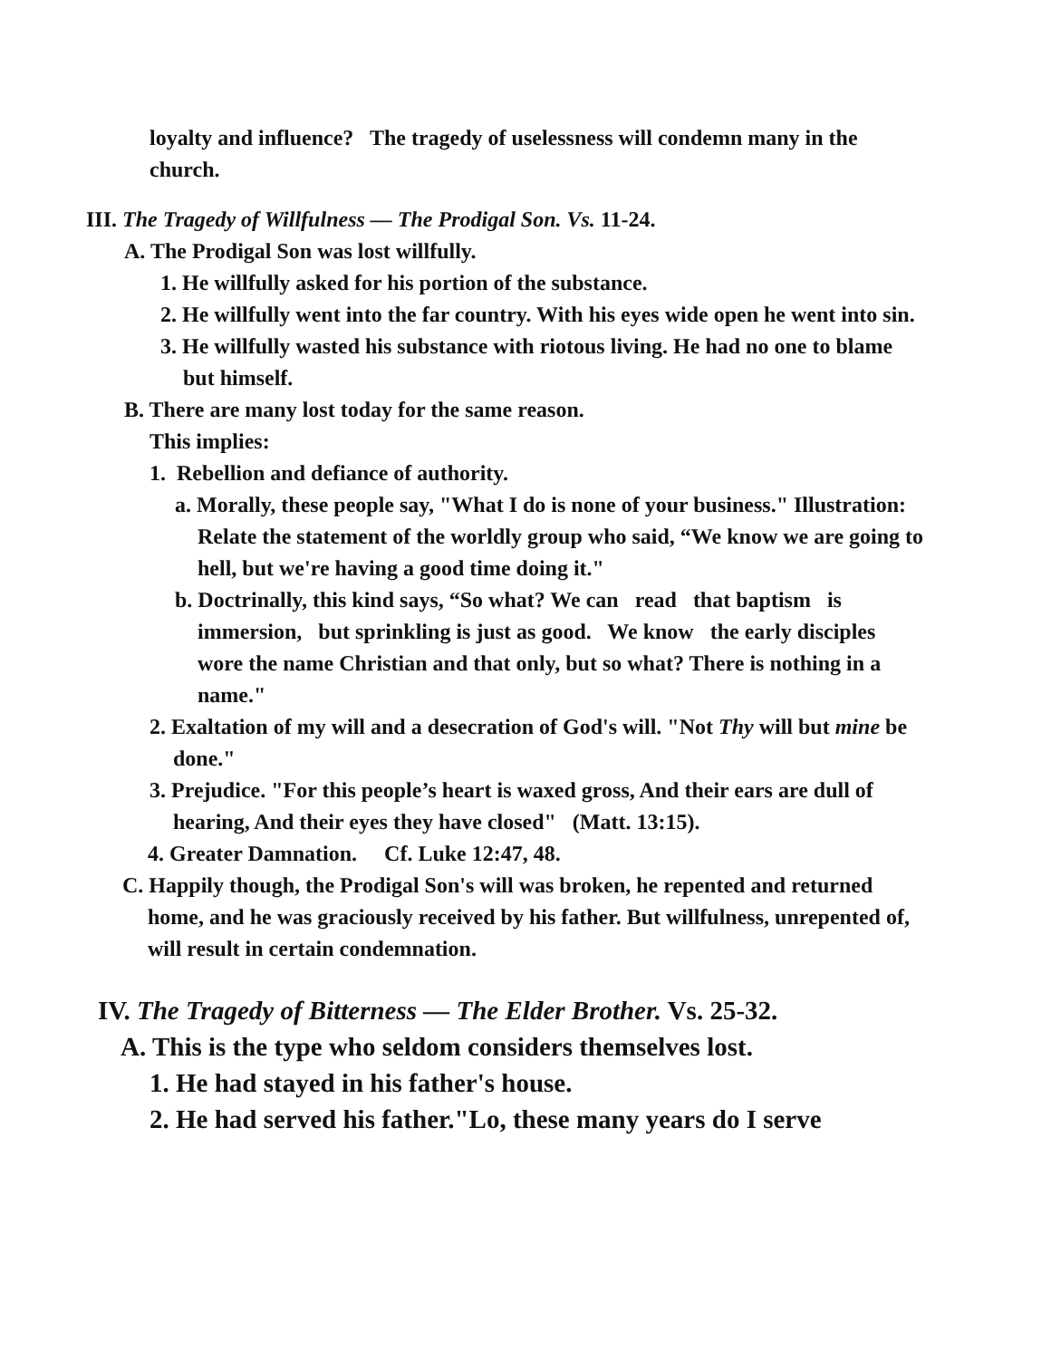loyalty and influence? The tragedy of uselessness will condemn many in the church.
III. The Tragedy of Willfulness — The Prodigal Son. Vs. 11-24.
A. The Prodigal Son was lost willfully.
1. He willfully asked for his portion of the substance.
2. He willfully went into the far country. With his eyes wide open he went into sin.
3. He willfully wasted his substance with riotous living. He had no one to blame but himself.
B. There are many lost today for the same reason.
This implies:
1. Rebellion and defiance of authority.
a. Morally, these people say, "What I do is none of your business." Illustration: Relate the statement of the worldly group who said, “We know we are going to hell, but we're having a good time doing it."
b. Doctrinally, this kind says, “So what? We can read that baptism is immersion, but sprinkling is just as good. We know the early disciples wore the name Christian and that only, but so what? There is nothing in a name."
2. Exaltation of my will and a desecration of God's will. "Not Thy will but mine be done."
3. Prejudice. "For this people’s heart is waxed gross, And their ears are dull of hearing, And their eyes they have closed" (Matt. 13:15).
4. Greater Damnation. Cf. Luke 12:47, 48.
C. Happily though, the Prodigal Son's will was broken, he repented and returned home, and he was graciously received by his father. But willfulness, unrepented of, will result in certain condemnation.
IV. The Tragedy of Bitterness — The Elder Brother. Vs. 25-32.
A. This is the type who seldom considers themselves lost.
1. He had stayed in his father's house.
2. He had served his father."Lo, these many years do I serve